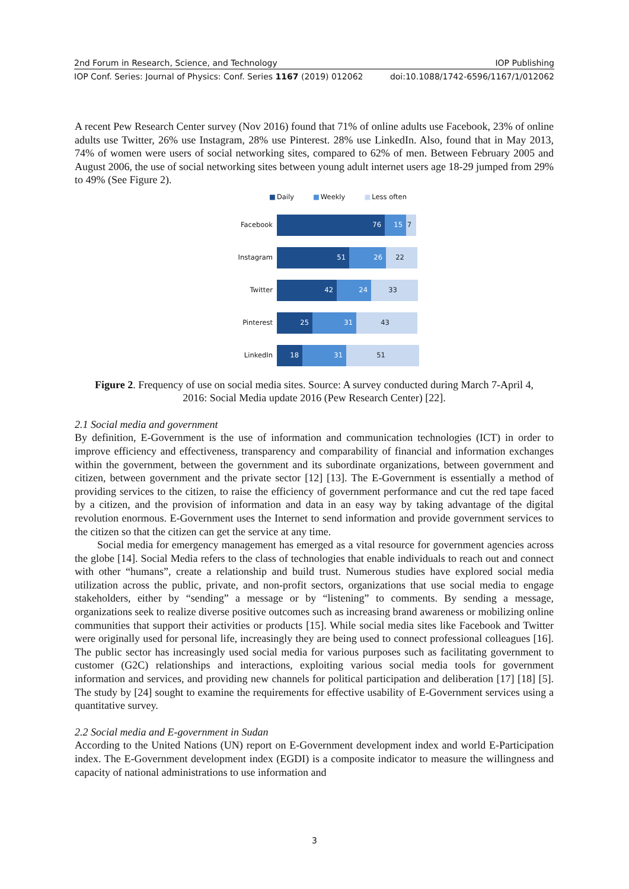2nd Forum in Research, Science, and Technology IOP Publishing
IOP Conf. Series: Journal of Physics: Conf. Series 1167 (2019) 012062 doi:10.1088/1742-6596/1167/1/012062
A recent Pew Research Center survey (Nov 2016) found that 71% of online adults use Facebook, 23% of online adults use Twitter, 26% use Instagram, 28% use Pinterest. 28% use LinkedIn. Also, found that in May 2013, 74% of women were users of social networking sites, compared to 62% of men. Between February 2005 and August 2006, the use of social networking sites between young adult internet users age 18-29 jumped from 29% to 49% (See Figure 2).
■ Daily ■ Weekly ■ Less often
Facebook
76 15 7
Instagram
51 26 22
Twitter
42 24 33
Pinterest
25 31 43
LinkedIn
18 31 51
Figure 2. Frequency of use on social media sites. Source: A survey conducted during March 7-April 4, 2016: Social Media update 2016 (Pew Research Center) [22].
2.1 Social media and government
By definition, E-Government is the use of information and communication technologies (ICT) in order to improve efficiency and effectiveness, transparency and comparability of financial and information exchanges within the government, between the government and its subordinate organizations, between government and citizen, between government and the private sector [12] [13]. The E-Government is essentially a method of providing services to the citizen, to raise the efficiency of government performance and cut the red tape faced by a citizen, and the provision of information and data in an easy way by taking advantage of the digital revolution enormous. E-Government uses the Internet to send information and provide government services to the citizen so that the citizen can get the service at any time.
Social media for emergency management has emerged as a vital resource for government agencies across the globe [14]. Social Media refers to the class of technologies that enable individuals to reach out and connect with other “humans”, create a relationship and build trust. Numerous studies have explored social media utilization across the public, private, and non-profit sectors, organizations that use social media to engage stakeholders, either by “sending” a message or by “listening” to comments. By sending a message, organizations seek to realize diverse positive outcomes such as increasing brand awareness or mobilizing online communities that support their activities or products [15]. While social media sites like Facebook and Twitter were originally used for personal life, increasingly they are being used to connect professional colleagues [16]. The public sector has increasingly used social media for various purposes such as facilitating government to customer (G2C) relationships and interactions, exploiting various social media tools for government information and services, and providing new channels for political participation and deliberation [17] [18] [5]. The study by [24] sought to examine the requirements for effective usability of E-Government services using a quantitative survey.
2.2 Social media and E-government in Sudan
According to the United Nations (UN) report on E-Government development index and world E-Participation index. The E-Government development index (EGDI) is a composite indicator to measure the willingness and capacity of national administrations to use information and
3